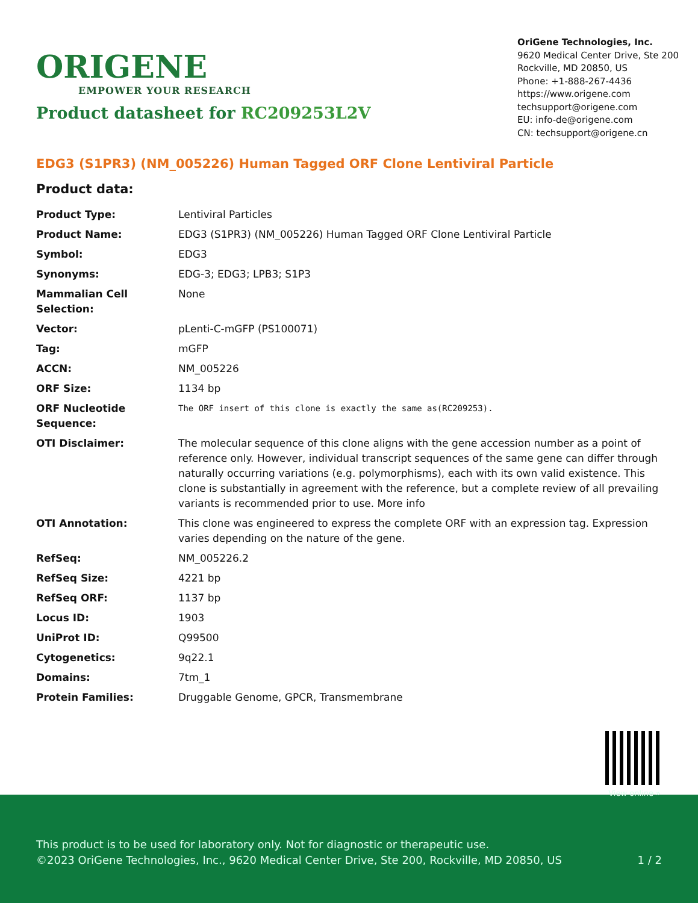ORIGENE
EMPOWER YOUR RESEARCH
Product datasheet for RC209253L2V
OriGene Technologies, Inc.
9620 Medical Center Drive, Ste 200
Rockville, MD 20850, US
Phone: +1-888-267-4436
https://www.origene.com
techsupport@origene.com
EU: info-de@origene.com
CN: techsupport@origene.cn
EDG3 (S1PR3) (NM_005226) Human Tagged ORF Clone Lentiviral Particle
Product data:
| Product Type: | Lentiviral Particles |
| Product Name: | EDG3 (S1PR3) (NM_005226) Human Tagged ORF Clone Lentiviral Particle |
| Symbol: | EDG3 |
| Synonyms: | EDG-3; EDG3; LPB3; S1P3 |
| Mammalian Cell Selection: | None |
| Vector: | pLenti-C-mGFP (PS100071) |
| Tag: | mGFP |
| ACCN: | NM_005226 |
| ORF Size: | 1134 bp |
| ORF Nucleotide Sequence: | The ORF insert of this clone is exactly the same as(RC209253). |
| OTI Disclaimer: | The molecular sequence of this clone aligns with the gene accession number as a point of reference only. However, individual transcript sequences of the same gene can differ through naturally occurring variations (e.g. polymorphisms), each with its own valid existence. This clone is substantially in agreement with the reference, but a complete review of all prevailing variants is recommended prior to use. More info |
| OTI Annotation: | This clone was engineered to express the complete ORF with an expression tag. Expression varies depending on the nature of the gene. |
| RefSeq: | NM_005226.2 |
| RefSeq Size: | 4221 bp |
| RefSeq ORF: | 1137 bp |
| Locus ID: | 1903 |
| UniProt ID: | Q99500 |
| Cytogenetics: | 9q22.1 |
| Domains: | 7tm_1 |
| Protein Families: | Druggable Genome, GPCR, Transmembrane |
View online »
This product is to be used for laboratory only. Not for diagnostic or therapeutic use.
©2023 OriGene Technologies, Inc., 9620 Medical Center Drive, Ste 200, Rockville, MD 20850, US 1 / 2